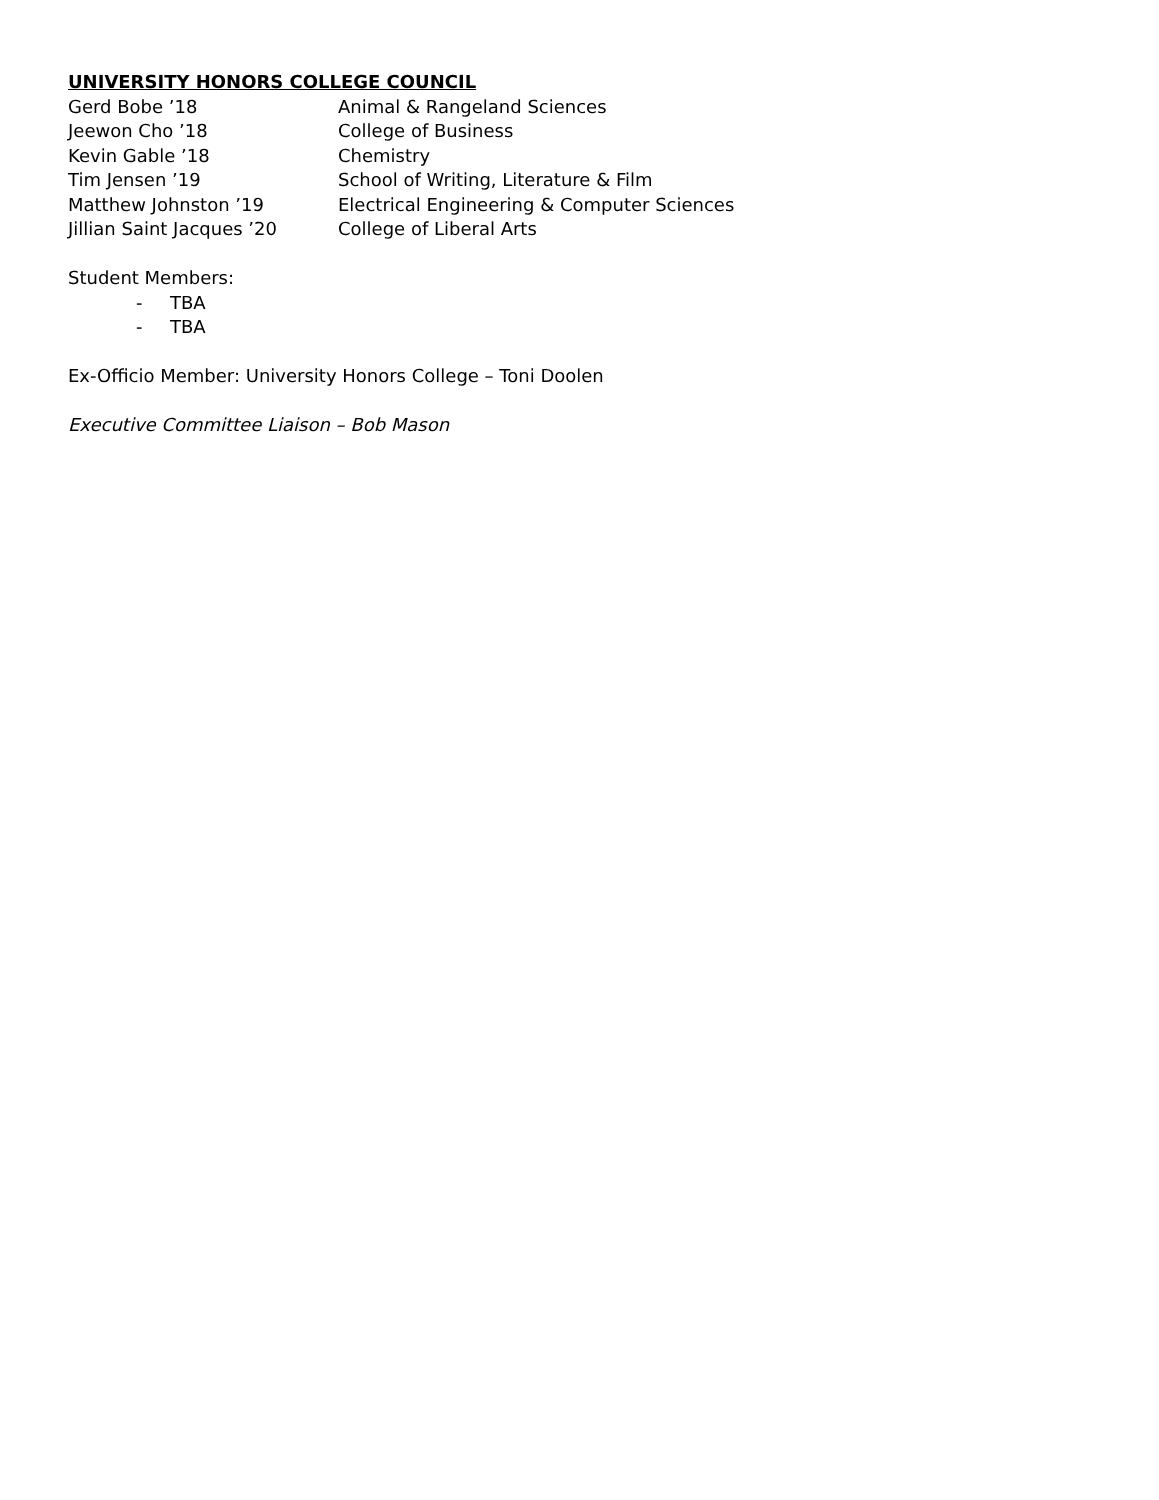UNIVERSITY HONORS COLLEGE COUNCIL
Gerd Bobe ’18 Animal & Rangeland Sciences
Jeewon Cho ’18 College of Business
Kevin Gable ’18 Chemistry
Tim Jensen ’19 School of Writing, Literature & Film
Matthew Johnston ’19 Electrical Engineering & Computer Sciences
Jillian Saint Jacques ’20 College of Liberal Arts
Student Members:
- TBA
- TBA
Ex-Officio Member: University Honors College – Toni Doolen
Executive Committee Liaison – Bob Mason